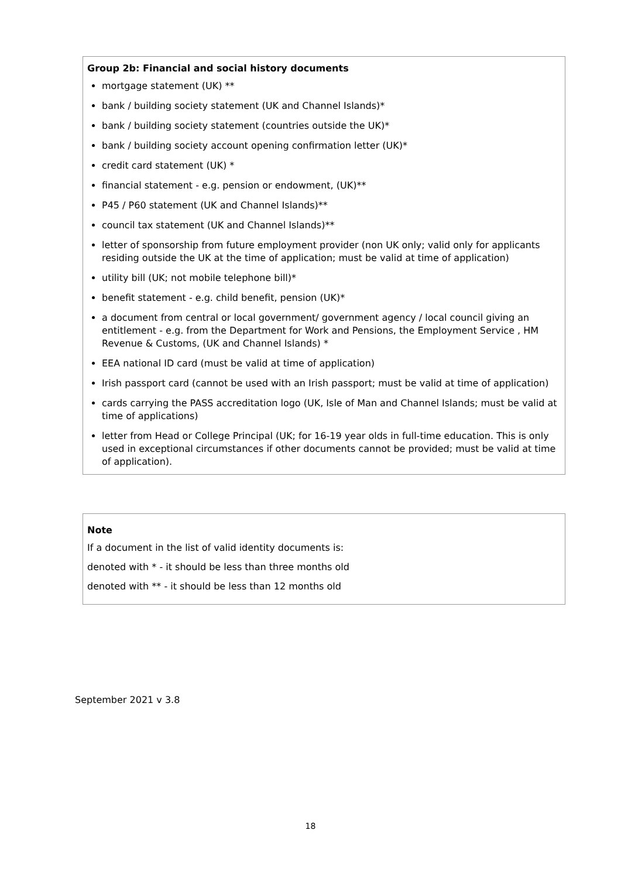Group 2b: Financial and social history documents
mortgage statement (UK) **
bank / building society statement (UK and Channel Islands)*
bank / building society statement (countries outside the UK)*
bank / building society account opening confirmation letter (UK)*
credit card statement (UK) *
financial statement - e.g. pension or endowment, (UK)**
P45 / P60 statement (UK and Channel Islands)**
council tax statement (UK and Channel Islands)**
letter of sponsorship from future employment provider (non UK only; valid only for applicants residing outside the UK at the time of application; must be valid at time of application)
utility bill (UK; not mobile telephone bill)*
benefit statement - e.g. child benefit, pension (UK)*
a document from central or local government/ government agency / local council giving an entitlement - e.g. from the Department for Work and Pensions, the Employment Service , HM Revenue & Customs, (UK and Channel Islands) *
EEA national ID card (must be valid at time of application)
Irish passport card (cannot be used with an Irish passport; must be valid at time of application)
cards carrying the PASS accreditation logo (UK, Isle of Man and Channel Islands; must be valid at time of applications)
letter from Head or College Principal (UK; for 16-19 year olds in full-time education. This is only used in exceptional circumstances if other documents cannot be provided; must be valid at time of application).
Note
If a document in the list of valid identity documents is:
denoted with * - it should be less than three months old
denoted with ** - it should be less than 12 months old
September 2021 v 3.8
18